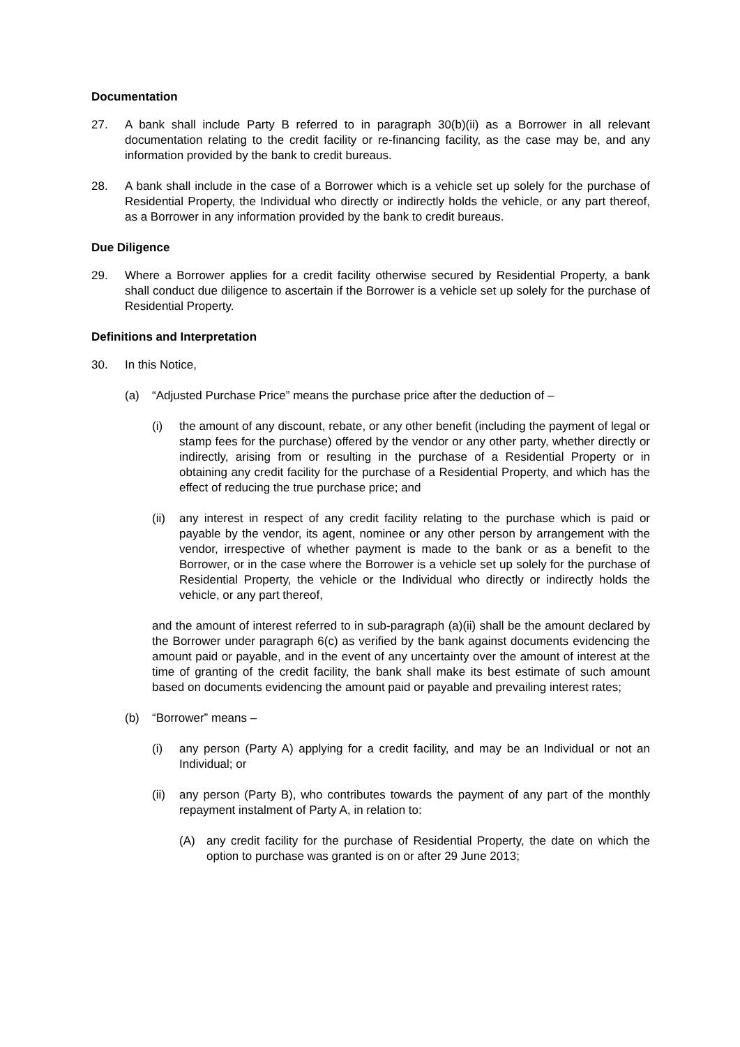Documentation
27. A bank shall include Party B referred to in paragraph 30(b)(ii) as a Borrower in all relevant documentation relating to the credit facility or re-financing facility, as the case may be, and any information provided by the bank to credit bureaus.
28. A bank shall include in the case of a Borrower which is a vehicle set up solely for the purchase of Residential Property, the Individual who directly or indirectly holds the vehicle, or any part thereof, as a Borrower in any information provided by the bank to credit bureaus.
Due Diligence
29. Where a Borrower applies for a credit facility otherwise secured by Residential Property, a bank shall conduct due diligence to ascertain if the Borrower is a vehicle set up solely for the purchase of Residential Property.
Definitions and Interpretation
30. In this Notice,
(a) “Adjusted Purchase Price” means the purchase price after the deduction of –
(i) the amount of any discount, rebate, or any other benefit (including the payment of legal or stamp fees for the purchase) offered by the vendor or any other party, whether directly or indirectly, arising from or resulting in the purchase of a Residential Property or in obtaining any credit facility for the purchase of a Residential Property, and which has the effect of reducing the true purchase price; and
(ii) any interest in respect of any credit facility relating to the purchase which is paid or payable by the vendor, its agent, nominee or any other person by arrangement with the vendor, irrespective of whether payment is made to the bank or as a benefit to the Borrower, or in the case where the Borrower is a vehicle set up solely for the purchase of Residential Property, the vehicle or the Individual who directly or indirectly holds the vehicle, or any part thereof,
and the amount of interest referred to in sub-paragraph (a)(ii) shall be the amount declared by the Borrower under paragraph 6(c) as verified by the bank against documents evidencing the amount paid or payable, and in the event of any uncertainty over the amount of interest at the time of granting of the credit facility, the bank shall make its best estimate of such amount based on documents evidencing the amount paid or payable and prevailing interest rates;
(b) “Borrower” means –
(i) any person (Party A) applying for a credit facility, and may be an Individual or not an Individual; or
(ii) any person (Party B), who contributes towards the payment of any part of the monthly repayment instalment of Party A, in relation to:
(A) any credit facility for the purchase of Residential Property, the date on which the option to purchase was granted is on or after 29 June 2013;